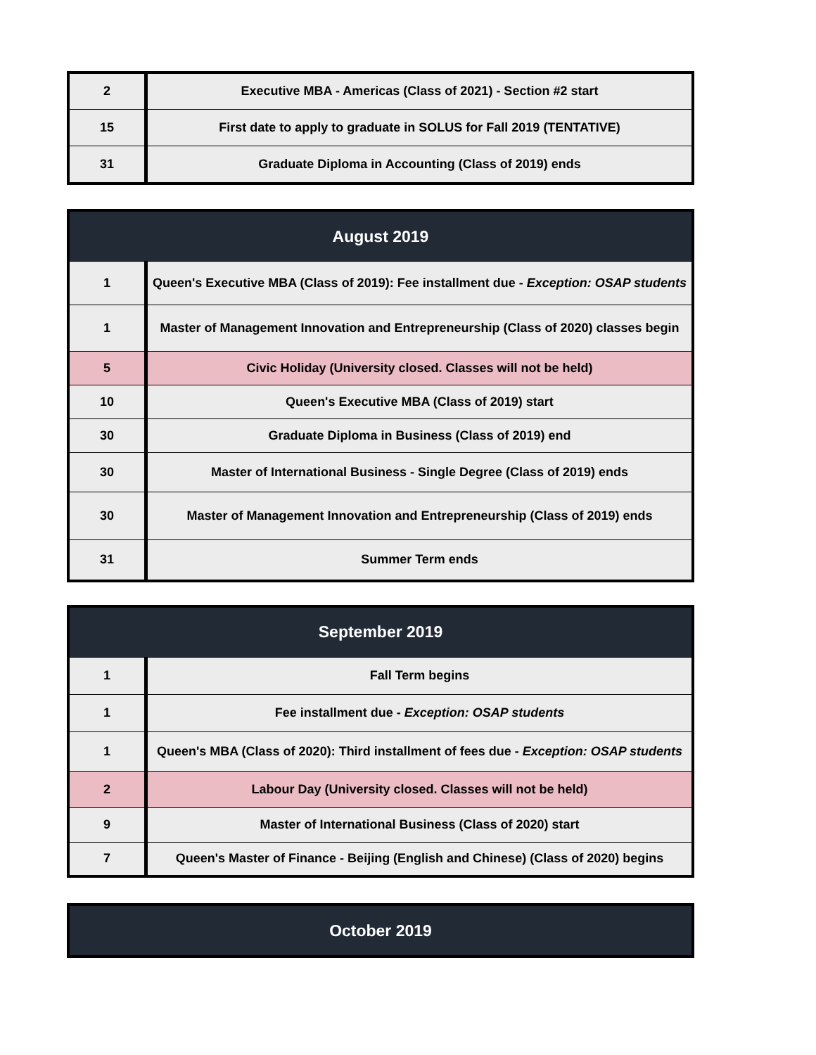| 2 | Executive MBA - Americas (Class of 2021) - Section #2 start |
| 15 | First date to apply to graduate in SOLUS for Fall 2019 (TENTATIVE) |
| 31 | Graduate Diploma in Accounting (Class of 2019) ends |
| August 2019 | |
| --- | --- |
| 1 | Queen's Executive MBA (Class of 2019): Fee installment due - Exception: OSAP students |
| 1 | Master of Management Innovation and Entrepreneurship (Class of 2020) classes begin |
| 5 | Civic Holiday (University closed. Classes will not be held) |
| 10 | Queen's Executive MBA (Class of 2019) start |
| 30 | Graduate Diploma in Business (Class of 2019) end |
| 30 | Master of International Business - Single Degree (Class of 2019) ends |
| 30 | Master of Management Innovation and Entrepreneurship (Class of 2019) ends |
| 31 | Summer Term ends |
| September 2019 | |
| --- | --- |
| 1 | Fall Term begins |
| 1 | Fee installment due - Exception: OSAP students |
| 1 | Queen's MBA (Class of 2020): Third installment of fees due - Exception: OSAP students |
| 2 | Labour Day (University closed. Classes will not be held) |
| 9 | Master of International Business (Class of 2020) start |
| 7 | Queen's Master of Finance - Beijing (English and Chinese) (Class of 2020) begins |
| October 2019 |
| --- |